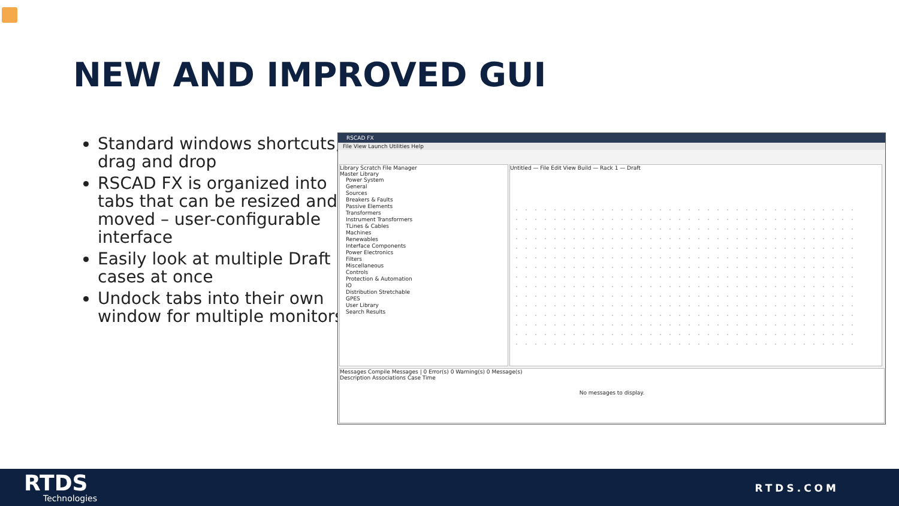NEW AND IMPROVED GUI
Standard windows shortcuts, drag and drop
RSCAD FX is organized into tabs that can be resized and moved – user-configurable interface
Easily look at multiple Draft cases at once
Undock tabs into their own window for multiple monitors
RSCAD FX
File View Launch Utilities Help
Library Scratch File Manager
Master Library
Power System
General
Sources
Breakers & Faults
Passive Elements
Transformers
Instrument Transformers
TLines & Cables
Machines
Renewables
Interface Components
Power Electronics
Filters
Miscellaneous
Controls
Protection & Automation
IO
Distribution Stretchable
GPES
User Library
Search Results
Untitled — File Edit View Build — Rack 1 — Draft
Messages Compile Messages | 0 Error(s) 0 Warning(s) 0 Message(s)
Description Associations Case Time
No messages to display.
RTDS
Technologies
RTDS.COM